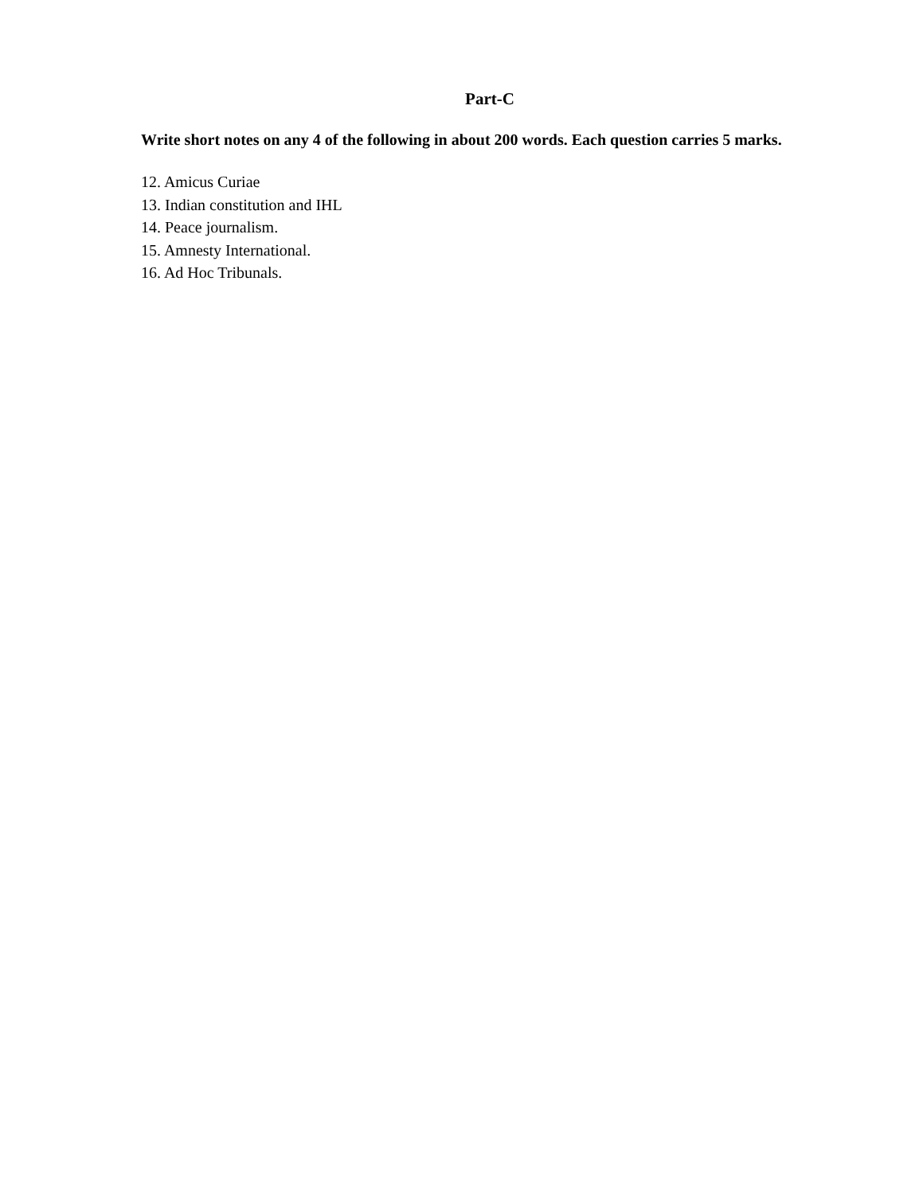Part-C
Write short notes on any 4 of the following in about 200 words. Each question carries 5 marks.
12. Amicus Curiae
13. Indian constitution and IHL
14. Peace journalism.
15. Amnesty International.
16. Ad Hoc Tribunals.